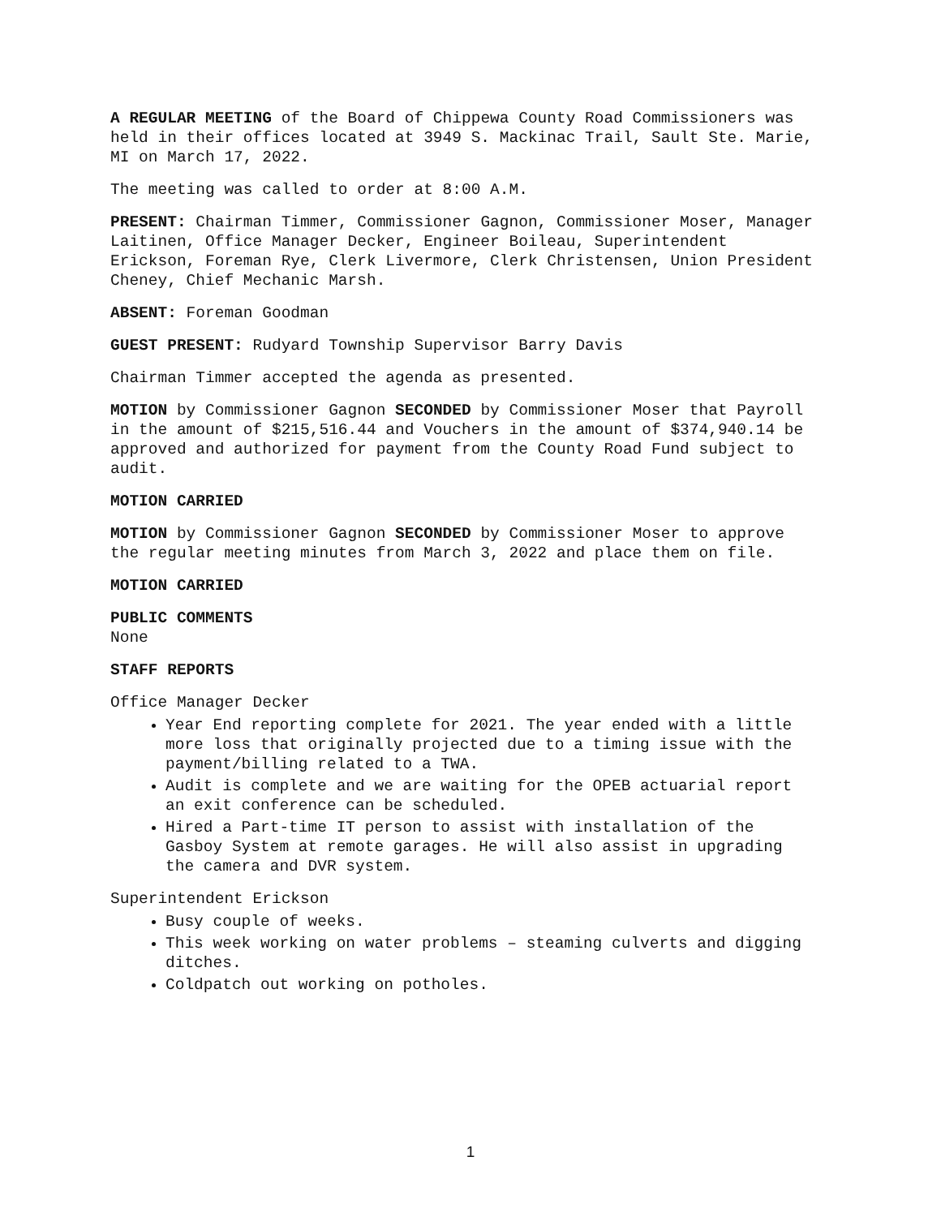A REGULAR MEETING of the Board of Chippewa County Road Commissioners was held in their offices located at 3949 S. Mackinac Trail, Sault Ste. Marie, MI on March 17, 2022.
The meeting was called to order at 8:00 A.M.
PRESENT: Chairman Timmer, Commissioner Gagnon, Commissioner Moser, Manager Laitinen, Office Manager Decker, Engineer Boileau, Superintendent Erickson, Foreman Rye, Clerk Livermore, Clerk Christensen, Union President Cheney, Chief Mechanic Marsh.
ABSENT: Foreman Goodman
GUEST PRESENT: Rudyard Township Supervisor Barry Davis
Chairman Timmer accepted the agenda as presented.
MOTION by Commissioner Gagnon SECONDED by Commissioner Moser that Payroll in the amount of $215,516.44 and Vouchers in the amount of $374,940.14 be approved and authorized for payment from the County Road Fund subject to audit.
MOTION CARRIED
MOTION by Commissioner Gagnon SECONDED by Commissioner Moser to approve the regular meeting minutes from March 3, 2022 and place them on file.
MOTION CARRIED
PUBLIC COMMENTS
None
STAFF REPORTS
Office Manager Decker
Year End reporting complete for 2021. The year ended with a little more loss that originally projected due to a timing issue with the payment/billing related to a TWA.
Audit is complete and we are waiting for the OPEB actuarial report an exit conference can be scheduled.
Hired a Part-time IT person to assist with installation of the Gasboy System at remote garages. He will also assist in upgrading the camera and DVR system.
Superintendent Erickson
Busy couple of weeks.
This week working on water problems – steaming culverts and digging ditches.
Coldpatch out working on potholes.
1